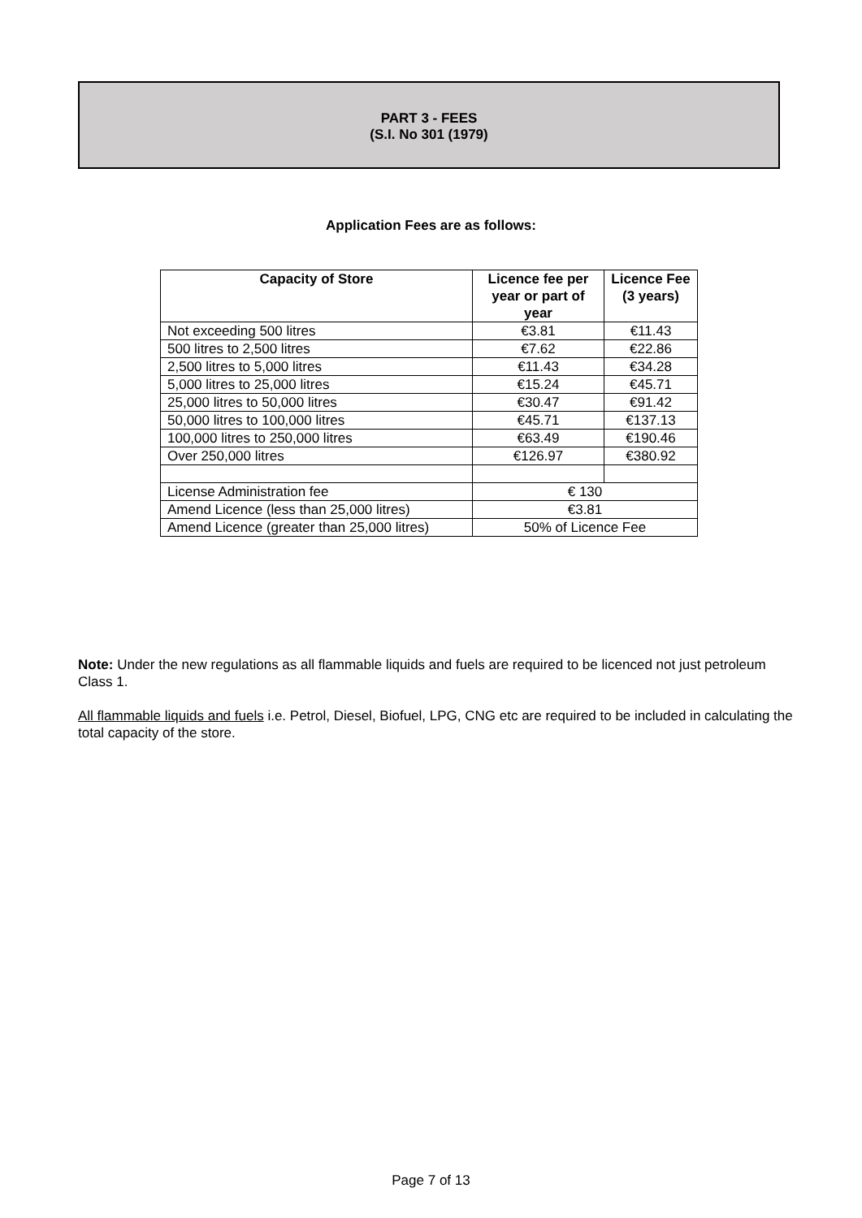PART 3 - FEES
(S.I. No 301 (1979)
Application Fees are as follows:
| Capacity of Store | Licence fee per year or part of year | Licence Fee (3 years) |
| --- | --- | --- |
| Not exceeding 500 litres | €3.81 | €11.43 |
| 500 litres to 2,500 litres | €7.62 | €22.86 |
| 2,500 litres to 5,000 litres | €11.43 | €34.28 |
| 5,000 litres to 25,000 litres | €15.24 | €45.71 |
| 25,000 litres to 50,000 litres | €30.47 | €91.42 |
| 50,000 litres to 100,000 litres | €45.71 | €137.13 |
| 100,000 litres to 250,000 litres | €63.49 | €190.46 |
| Over 250,000 litres | €126.97 | €380.92 |
| License Administration fee | € 130 | |
| Amend Licence (less than 25,000 litres) | €3.81 | |
| Amend Licence (greater than 25,000 litres) | 50% of Licence Fee | |
Note: Under the new regulations as all flammable liquids and fuels are required to be licenced not just petroleum Class 1.
All flammable liquids and fuels i.e. Petrol, Diesel, Biofuel, LPG, CNG etc are required to be included in calculating the total capacity of the store.
Page 7 of 13